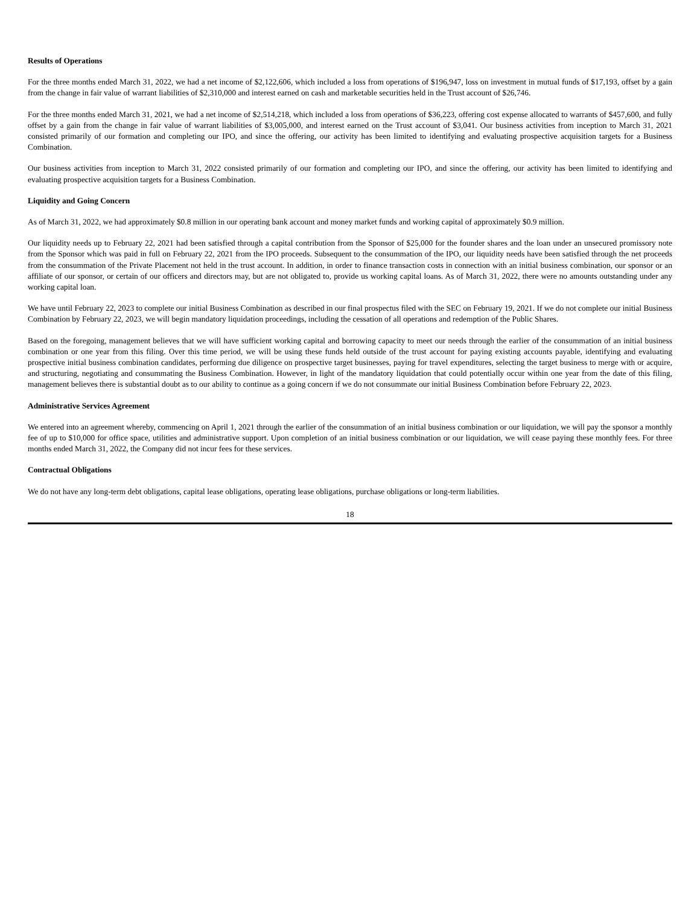Results of Operations
For the three months ended March 31, 2022, we had a net income of $2,122,606, which included a loss from operations of $196,947, loss on investment in mutual funds of $17,193, offset by a gain from the change in fair value of warrant liabilities of $2,310,000 and interest earned on cash and marketable securities held in the Trust account of $26,746.
For the three months ended March 31, 2021, we had a net income of $2,514,218, which included a loss from operations of $36,223, offering cost expense allocated to warrants of $457,600, and fully offset by a gain from the change in fair value of warrant liabilities of $3,005,000, and interest earned on the Trust account of $3,041. Our business activities from inception to March 31, 2021 consisted primarily of our formation and completing our IPO, and since the offering, our activity has been limited to identifying and evaluating prospective acquisition targets for a Business Combination.
Our business activities from inception to March 31, 2022 consisted primarily of our formation and completing our IPO, and since the offering, our activity has been limited to identifying and evaluating prospective acquisition targets for a Business Combination.
Liquidity and Going Concern
As of March 31, 2022, we had approximately $0.8 million in our operating bank account and money market funds and working capital of approximately $0.9 million.
Our liquidity needs up to February 22, 2021 had been satisfied through a capital contribution from the Sponsor of $25,000 for the founder shares and the loan under an unsecured promissory note from the Sponsor which was paid in full on February 22, 2021 from the IPO proceeds. Subsequent to the consummation of the IPO, our liquidity needs have been satisfied through the net proceeds from the consummation of the Private Placement not held in the trust account. In addition, in order to finance transaction costs in connection with an initial business combination, our sponsor or an affiliate of our sponsor, or certain of our officers and directors may, but are not obligated to, provide us working capital loans. As of March 31, 2022, there were no amounts outstanding under any working capital loan.
We have until February 22, 2023 to complete our initial Business Combination as described in our final prospectus filed with the SEC on February 19, 2021. If we do not complete our initial Business Combination by February 22, 2023, we will begin mandatory liquidation proceedings, including the cessation of all operations and redemption of the Public Shares.
Based on the foregoing, management believes that we will have sufficient working capital and borrowing capacity to meet our needs through the earlier of the consummation of an initial business combination or one year from this filing. Over this time period, we will be using these funds held outside of the trust account for paying existing accounts payable, identifying and evaluating prospective initial business combination candidates, performing due diligence on prospective target businesses, paying for travel expenditures, selecting the target business to merge with or acquire, and structuring, negotiating and consummating the Business Combination. However, in light of the mandatory liquidation that could potentially occur within one year from the date of this filing, management believes there is substantial doubt as to our ability to continue as a going concern if we do not consummate our initial Business Combination before February 22, 2023.
Administrative Services Agreement
We entered into an agreement whereby, commencing on April 1, 2021 through the earlier of the consummation of an initial business combination or our liquidation, we will pay the sponsor a monthly fee of up to $10,000 for office space, utilities and administrative support. Upon completion of an initial business combination or our liquidation, we will cease paying these monthly fees. For three months ended March 31, 2022, the Company did not incur fees for these services.
Contractual Obligations
We do not have any long-term debt obligations, capital lease obligations, operating lease obligations, purchase obligations or long-term liabilities.
18